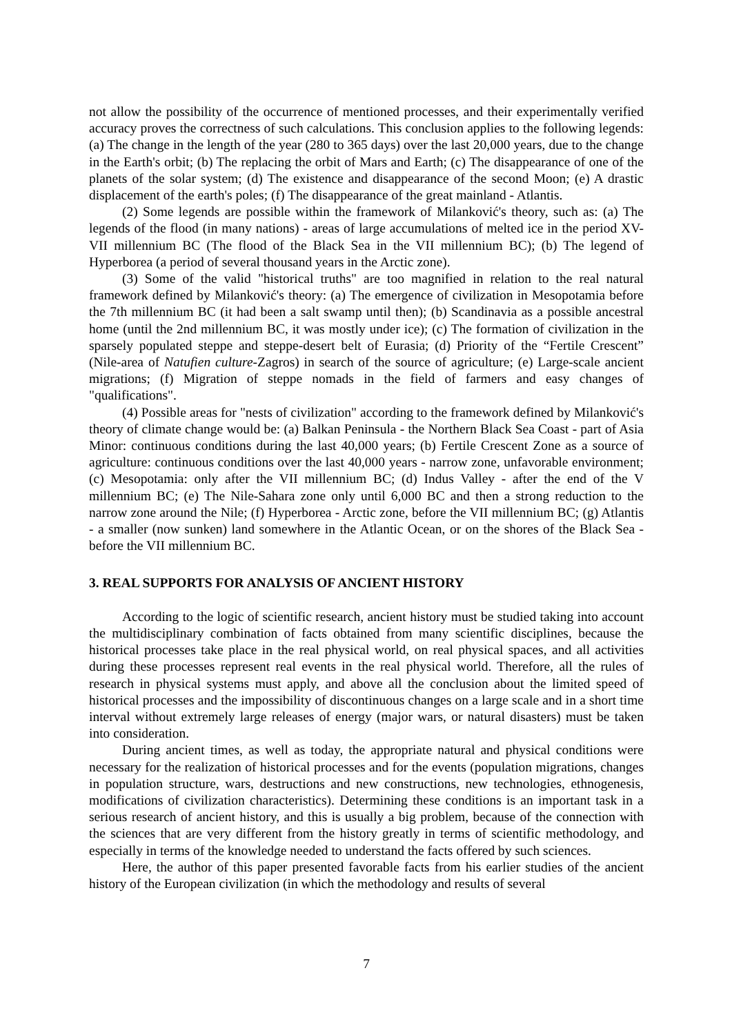not allow the possibility of the occurrence of mentioned processes, and their experimentally verified accuracy proves the correctness of such calculations. This conclusion applies to the following legends: (a) The change in the length of the year (280 to 365 days) over the last 20,000 years, due to the change in the Earth's orbit; (b) The replacing the orbit of Mars and Earth; (c) The disappearance of one of the planets of the solar system; (d) The existence and disappearance of the second Moon; (e) A drastic displacement of the earth's poles; (f) The disappearance of the great mainland - Atlantis.
(2) Some legends are possible within the framework of Milanković's theory, such as: (a) The legends of the flood (in many nations) - areas of large accumulations of melted ice in the period XV-VII millennium BC (The flood of the Black Sea in the VII millennium BC); (b) The legend of Hyperborea (a period of several thousand years in the Arctic zone).
(3) Some of the valid "historical truths" are too magnified in relation to the real natural framework defined by Milanković's theory: (a) The emergence of civilization in Mesopotamia before the 7th millennium BC (it had been a salt swamp until then); (b) Scandinavia as a possible ancestral home (until the 2nd millennium BC, it was mostly under ice); (c) The formation of civilization in the sparsely populated steppe and steppe-desert belt of Eurasia; (d) Priority of the “Fertile Crescent” (Nile-area of Natufien culture-Zagros) in search of the source of agriculture; (e) Large-scale ancient migrations; (f) Migration of steppe nomads in the field of farmers and easy changes of "qualifications".
(4) Possible areas for "nests of civilization" according to the framework defined by Milanković's theory of climate change would be: (a) Balkan Peninsula - the Northern Black Sea Coast - part of Asia Minor: continuous conditions during the last 40,000 years; (b) Fertile Crescent Zone as a source of agriculture: continuous conditions over the last 40,000 years - narrow zone, unfavorable environment; (c) Mesopotamia: only after the VII millennium BC; (d) Indus Valley - after the end of the V millennium BC; (e) The Nile-Sahara zone only until 6,000 BC and then a strong reduction to the narrow zone around the Nile; (f) Hyperborea - Arctic zone, before the VII millennium BC; (g) Atlantis - a smaller (now sunken) land somewhere in the Atlantic Ocean, or on the shores of the Black Sea - before the VII millennium BC.
3. REAL SUPPORTS FOR ANALYSIS OF ANCIENT HISTORY
According to the logic of scientific research, ancient history must be studied taking into account the multidisciplinary combination of facts obtained from many scientific disciplines, because the historical processes take place in the real physical world, on real physical spaces, and all activities during these processes represent real events in the real physical world. Therefore, all the rules of research in physical systems must apply, and above all the conclusion about the limited speed of historical processes and the impossibility of discontinuous changes on a large scale and in a short time interval without extremely large releases of energy (major wars, or natural disasters) must be taken into consideration.
During ancient times, as well as today, the appropriate natural and physical conditions were necessary for the realization of historical processes and for the events (population migrations, changes in population structure, wars, destructions and new constructions, new technologies, ethnogenesis, modifications of civilization characteristics). Determining these conditions is an important task in a serious research of ancient history, and this is usually a big problem, because of the connection with the sciences that are very different from the history greatly in terms of scientific methodology, and especially in terms of the knowledge needed to understand the facts offered by such sciences.
Here, the author of this paper presented favorable facts from his earlier studies of the ancient history of the European civilization (in which the methodology and results of several
7